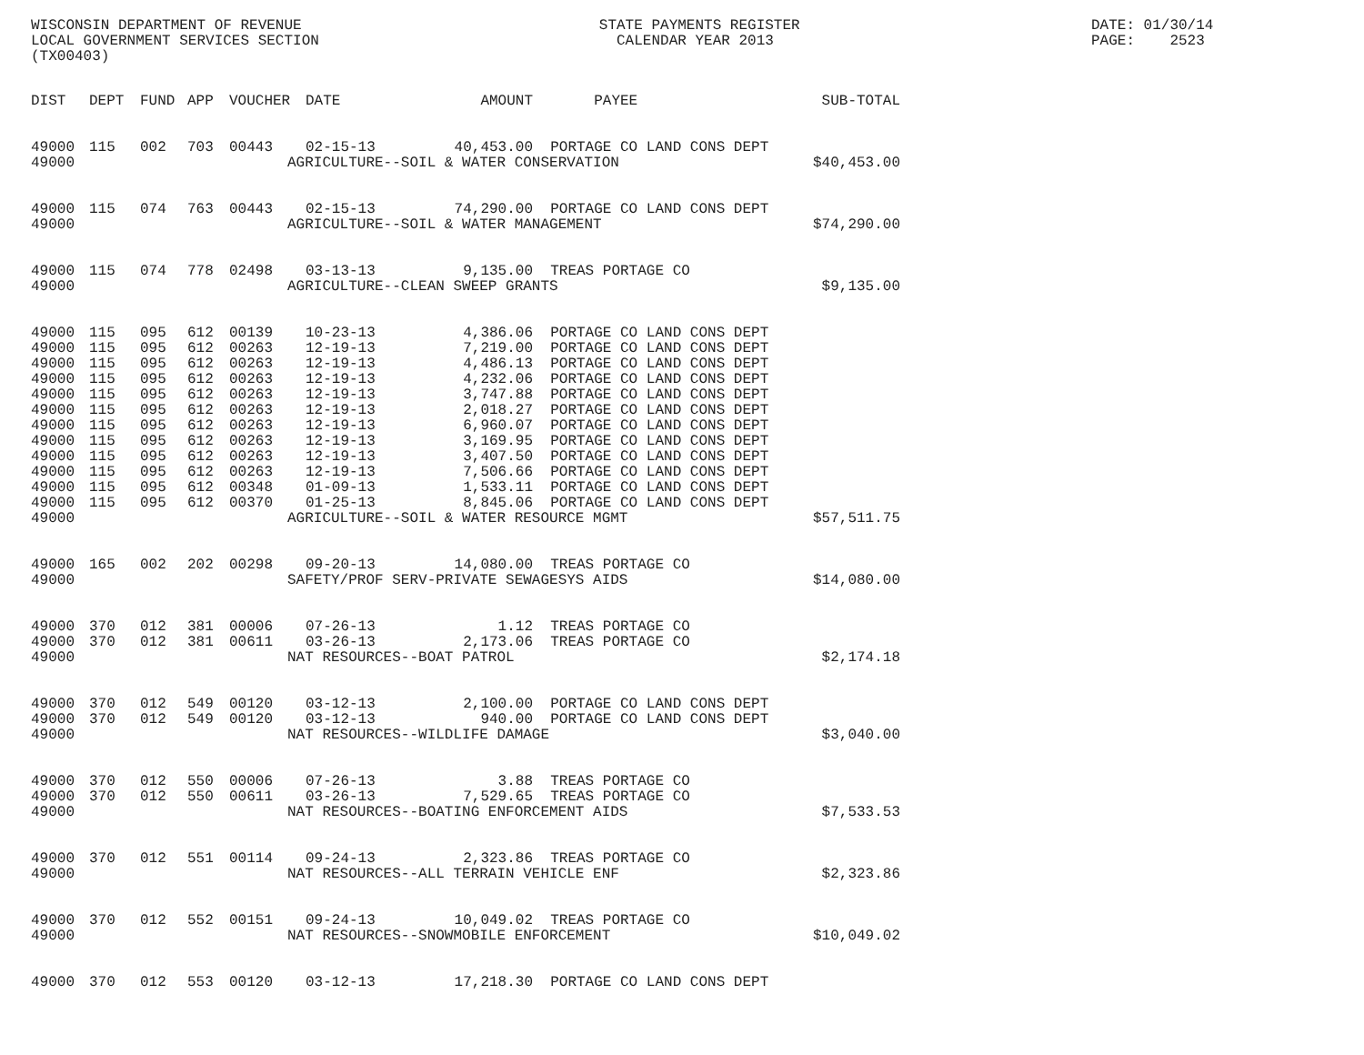WISCONSIN DEPARTMENT OF REVENUE LOCAL GOVERNMENT SERVICES SECTION (TX00403)
STATE PAYMENTS REGISTER CALENDAR YEAR 2013
DATE: 01/30/14 PAGE: 2523
| DIST | DEPT | FUND | APP | VOUCHER | DATE | AMOUNT | PAYEE | SUB-TOTAL |
| --- | --- | --- | --- | --- | --- | --- | --- | --- |
| 49000 | 115 | 002 | 703 | 00443 | 02-15-13 | 40,453.00 | PORTAGE CO LAND CONS DEPT | |
| 49000 | AGRICULTURE--SOIL & WATER CONSERVATION | | | | | | | $40,453.00 |
| 49000 | 115 | 074 | 763 | 00443 | 02-15-13 | 74,290.00 | PORTAGE CO LAND CONS DEPT | |
| 49000 | AGRICULTURE--SOIL & WATER MANAGEMENT | | | | | | | $74,290.00 |
| 49000 | 115 | 074 | 778 | 02498 | 03-13-13 | 9,135.00 | TREAS PORTAGE CO | |
| 49000 | AGRICULTURE--CLEAN SWEEP GRANTS | | | | | | | $9,135.00 |
| 49000 | 115 | 095 | 612 | 00139 | 10-23-13 | 4,386.06 | PORTAGE CO LAND CONS DEPT | |
| 49000 | 115 | 095 | 612 | 00263 | 12-19-13 | 7,219.00 | PORTAGE CO LAND CONS DEPT | |
| 49000 | 115 | 095 | 612 | 00263 | 12-19-13 | 4,486.13 | PORTAGE CO LAND CONS DEPT | |
| 49000 | 115 | 095 | 612 | 00263 | 12-19-13 | 4,232.06 | PORTAGE CO LAND CONS DEPT | |
| 49000 | 115 | 095 | 612 | 00263 | 12-19-13 | 3,747.88 | PORTAGE CO LAND CONS DEPT | |
| 49000 | 115 | 095 | 612 | 00263 | 12-19-13 | 2,018.27 | PORTAGE CO LAND CONS DEPT | |
| 49000 | 115 | 095 | 612 | 00263 | 12-19-13 | 6,960.07 | PORTAGE CO LAND CONS DEPT | |
| 49000 | 115 | 095 | 612 | 00263 | 12-19-13 | 3,169.95 | PORTAGE CO LAND CONS DEPT | |
| 49000 | 115 | 095 | 612 | 00263 | 12-19-13 | 3,407.50 | PORTAGE CO LAND CONS DEPT | |
| 49000 | 115 | 095 | 612 | 00263 | 12-19-13 | 7,506.66 | PORTAGE CO LAND CONS DEPT | |
| 49000 | 115 | 095 | 612 | 00348 | 01-09-13 | 1,533.11 | PORTAGE CO LAND CONS DEPT | |
| 49000 | 115 | 095 | 612 | 00370 | 01-25-13 | 8,845.06 | PORTAGE CO LAND CONS DEPT | |
| 49000 | AGRICULTURE--SOIL & WATER RESOURCE MGMT | | | | | | | $57,511.75 |
| 49000 | 165 | 002 | 202 | 00298 | 09-20-13 | 14,080.00 | TREAS PORTAGE CO | |
| 49000 | SAFETY/PROF SERV-PRIVATE SEWAGESYS AIDS | | | | | | | $14,080.00 |
| 49000 | 370 | 012 | 381 | 00006 | 07-26-13 | 1.12 | TREAS PORTAGE CO | |
| 49000 | 370 | 012 | 381 | 00611 | 03-26-13 | 2,173.06 | TREAS PORTAGE CO | |
| 49000 | NAT RESOURCES--BOAT PATROL | | | | | | | $2,174.18 |
| 49000 | 370 | 012 | 549 | 00120 | 03-12-13 | 2,100.00 | PORTAGE CO LAND CONS DEPT | |
| 49000 | 370 | 012 | 549 | 00120 | 03-12-13 | 940.00 | PORTAGE CO LAND CONS DEPT | |
| 49000 | NAT RESOURCES--WILDLIFE DAMAGE | | | | | | | $3,040.00 |
| 49000 | 370 | 012 | 550 | 00006 | 07-26-13 | 3.88 | TREAS PORTAGE CO | |
| 49000 | 370 | 012 | 550 | 00611 | 03-26-13 | 7,529.65 | TREAS PORTAGE CO | |
| 49000 | NAT RESOURCES--BOATING ENFORCEMENT AIDS | | | | | | | $7,533.53 |
| 49000 | 370 | 012 | 551 | 00114 | 09-24-13 | 2,323.86 | TREAS PORTAGE CO | |
| 49000 | NAT RESOURCES--ALL TERRAIN VEHICLE ENF | | | | | | | $2,323.86 |
| 49000 | 370 | 012 | 552 | 00151 | 09-24-13 | 10,049.02 | TREAS PORTAGE CO | |
| 49000 | NAT RESOURCES--SNOWMOBILE ENFORCEMENT | | | | | | | $10,049.02 |
| 49000 | 370 | 012 | 553 | 00120 | 03-12-13 | 17,218.30 | PORTAGE CO LAND CONS DEPT | |